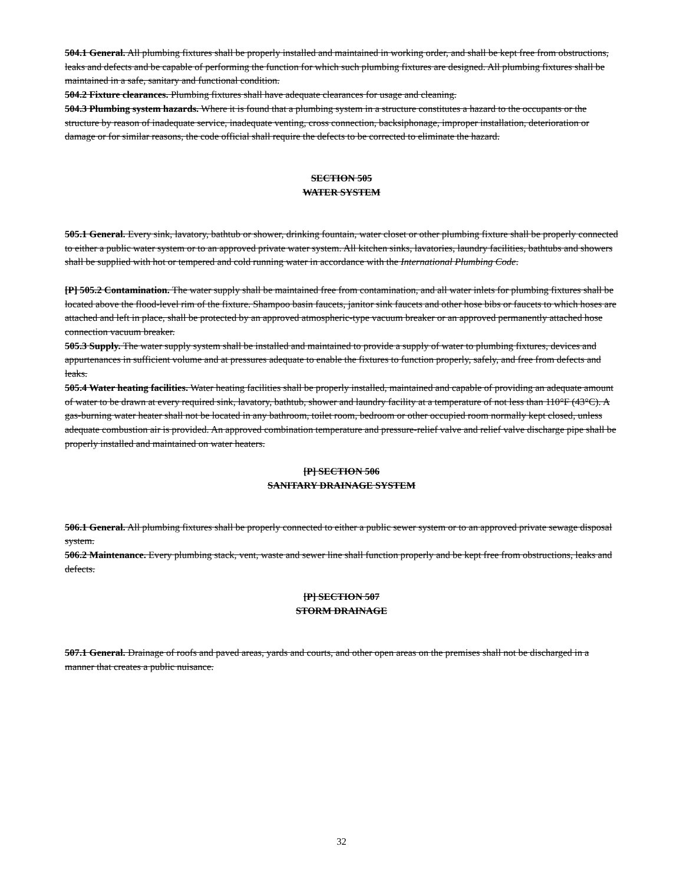504.1 General. All plumbing fixtures shall be properly installed and maintained in working order, and shall be kept free from obstructions, leaks and defects and be capable of performing the function for which such plumbing fixtures are designed. All plumbing fixtures shall be maintained in a safe, sanitary and functional condition.
504.2 Fixture clearances. Plumbing fixtures shall have adequate clearances for usage and cleaning.
504.3 Plumbing system hazards. Where it is found that a plumbing system in a structure constitutes a hazard to the occupants or the structure by reason of inadequate service, inadequate venting, cross connection, backsiphonage, improper installation, deterioration or damage or for similar reasons, the code official shall require the defects to be corrected to eliminate the hazard.
SECTION 505
WATER SYSTEM
505.1 General. Every sink, lavatory, bathtub or shower, drinking fountain, water closet or other plumbing fixture shall be properly connected to either a public water system or to an approved private water system. All kitchen sinks, lavatories, laundry facilities, bathtubs and showers shall be supplied with hot or tempered and cold running water in accordance with the International Plumbing Code.
[P] 505.2 Contamination. The water supply shall be maintained free from contamination, and all water inlets for plumbing fixtures shall be located above the flood-level rim of the fixture. Shampoo basin faucets, janitor sink faucets and other hose bibs or faucets to which hoses are attached and left in place, shall be protected by an approved atmospheric-type vacuum breaker or an approved permanently attached hose connection vacuum breaker.
505.3 Supply. The water supply system shall be installed and maintained to provide a supply of water to plumbing fixtures, devices and appurtenances in sufficient volume and at pressures adequate to enable the fixtures to function properly, safely, and free from defects and leaks.
505.4 Water heating facilities. Water heating facilities shall be properly installed, maintained and capable of providing an adequate amount of water to be drawn at every required sink, lavatory, bathtub, shower and laundry facility at a temperature of not less than 110°F (43°C). A gas-burning water heater shall not be located in any bathroom, toilet room, bedroom or other occupied room normally kept closed, unless adequate combustion air is provided. An approved combination temperature and pressure-relief valve and relief valve discharge pipe shall be properly installed and maintained on water heaters.
[P] SECTION 506
SANITARY DRAINAGE SYSTEM
506.1 General. All plumbing fixtures shall be properly connected to either a public sewer system or to an approved private sewage disposal system.
506.2 Maintenance. Every plumbing stack, vent, waste and sewer line shall function properly and be kept free from obstructions, leaks and defects.
[P] SECTION 507
STORM DRAINAGE
507.1 General. Drainage of roofs and paved areas, yards and courts, and other open areas on the premises shall not be discharged in a manner that creates a public nuisance.
32